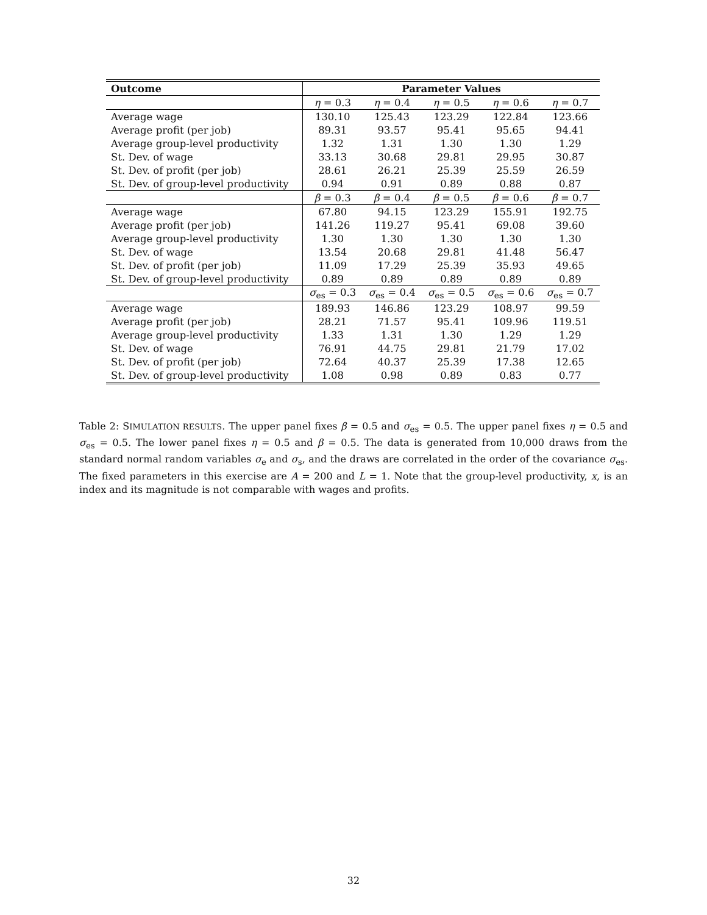| Outcome | Parameter Values | | | | |
| --- | --- | --- | --- | --- | --- |
| | η = 0.3 | η = 0.4 | η = 0.5 | η = 0.6 | η = 0.7 |
| Average wage | 130.10 | 125.43 | 123.29 | 122.84 | 123.66 |
| Average profit (per job) | 89.31 | 93.57 | 95.41 | 95.65 | 94.41 |
| Average group-level productivity | 1.32 | 1.31 | 1.30 | 1.30 | 1.29 |
| St. Dev. of wage | 33.13 | 30.68 | 29.81 | 29.95 | 30.87 |
| St. Dev. of profit (per job) | 28.61 | 26.21 | 25.39 | 25.59 | 26.59 |
| St. Dev. of group-level productivity | 0.94 | 0.91 | 0.89 | 0.88 | 0.87 |
| | β = 0.3 | β = 0.4 | β = 0.5 | β = 0.6 | β = 0.7 |
| Average wage | 67.80 | 94.15 | 123.29 | 155.91 | 192.75 |
| Average profit (per job) | 141.26 | 119.27 | 95.41 | 69.08 | 39.60 |
| Average group-level productivity | 1.30 | 1.30 | 1.30 | 1.30 | 1.30 |
| St. Dev. of wage | 13.54 | 20.68 | 29.81 | 41.48 | 56.47 |
| St. Dev. of profit (per job) | 11.09 | 17.29 | 25.39 | 35.93 | 49.65 |
| St. Dev. of group-level productivity | 0.89 | 0.89 | 0.89 | 0.89 | 0.89 |
| | σ<sub>es</sub> = 0.3 | σ<sub>es</sub> = 0.4 | σ<sub>es</sub> = 0.5 | σ<sub>es</sub> = 0.6 | σ<sub>es</sub> = 0.7 |
| Average wage | 189.93 | 146.86 | 123.29 | 108.97 | 99.59 |
| Average profit (per job) | 28.21 | 71.57 | 95.41 | 109.96 | 119.51 |
| Average group-level productivity | 1.33 | 1.31 | 1.30 | 1.29 | 1.29 |
| St. Dev. of wage | 76.91 | 44.75 | 29.81 | 21.79 | 17.02 |
| St. Dev. of profit (per job) | 72.64 | 40.37 | 25.39 | 17.38 | 12.65 |
| St. Dev. of group-level productivity | 1.08 | 0.98 | 0.89 | 0.83 | 0.77 |
Table 2: SIMULATION RESULTS. The upper panel fixes β = 0.5 and σ<sub>es</sub> = 0.5. The upper panel fixes η = 0.5 and σ<sub>es</sub> = 0.5. The lower panel fixes η = 0.5 and β = 0.5. The data is generated from 10,000 draws from the standard normal random variables σ<sub>e</sub> and σ<sub>s</sub>, and the draws are correlated in the order of the covariance σ<sub>es</sub>. The fixed parameters in this exercise are A = 200 and L = 1. Note that the group-level productivity, x, is an index and its magnitude is not comparable with wages and profits.
32